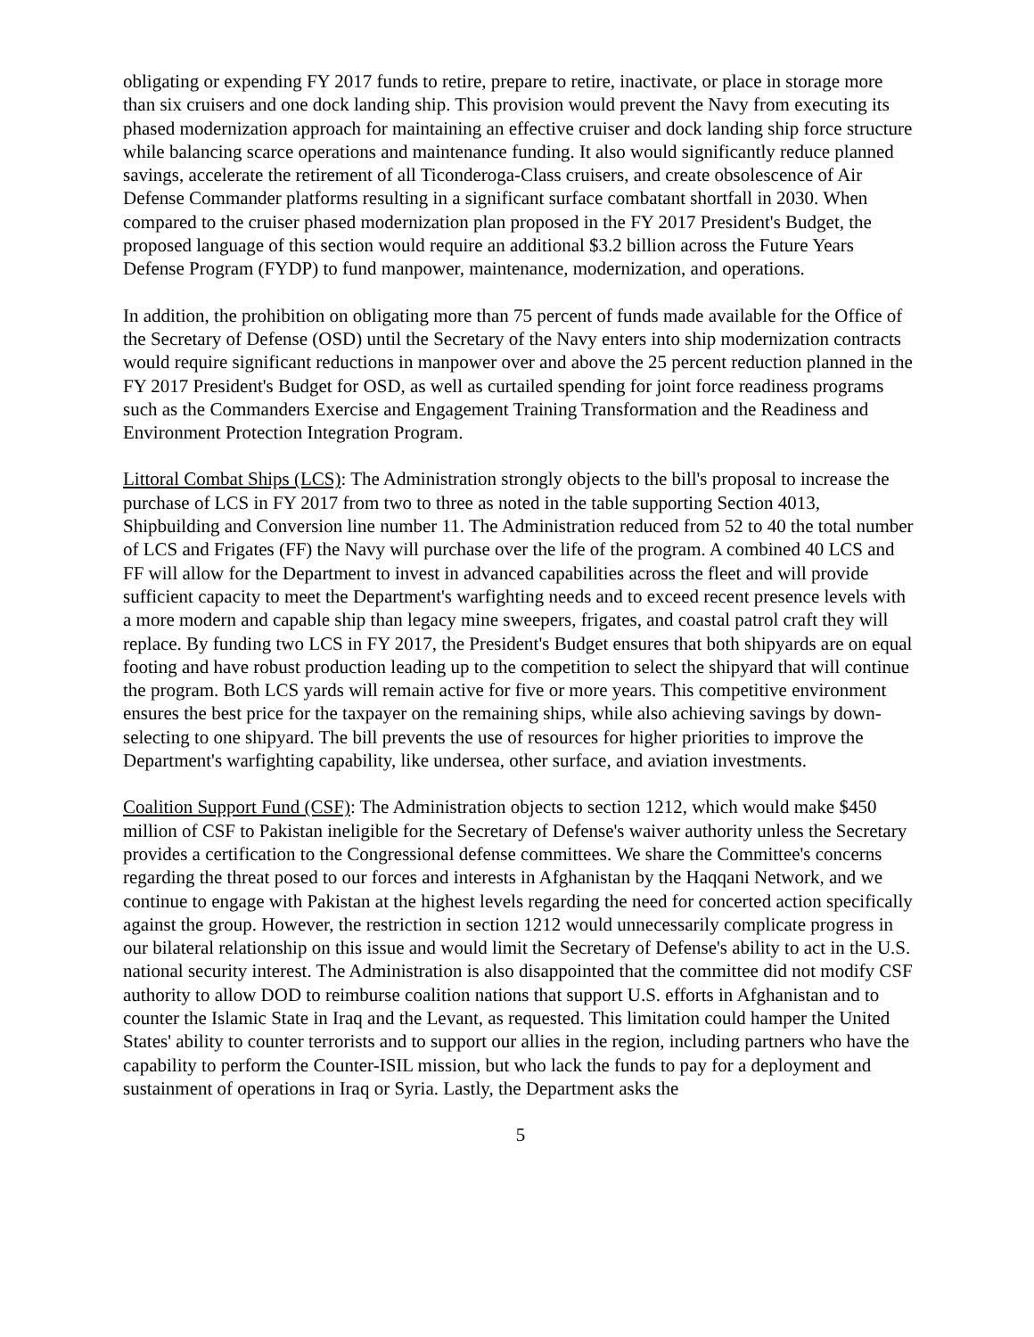obligating or expending FY 2017 funds to retire, prepare to retire, inactivate, or place in storage more than six cruisers and one dock landing ship. This provision would prevent the Navy from executing its phased modernization approach for maintaining an effective cruiser and dock landing ship force structure while balancing scarce operations and maintenance funding. It also would significantly reduce planned savings, accelerate the retirement of all Ticonderoga-Class cruisers, and create obsolescence of Air Defense Commander platforms resulting in a significant surface combatant shortfall in 2030. When compared to the cruiser phased modernization plan proposed in the FY 2017 President's Budget, the proposed language of this section would require an additional $3.2 billion across the Future Years Defense Program (FYDP) to fund manpower, maintenance, modernization, and operations.
In addition, the prohibition on obligating more than 75 percent of funds made available for the Office of the Secretary of Defense (OSD) until the Secretary of the Navy enters into ship modernization contracts would require significant reductions in manpower over and above the 25 percent reduction planned in the FY 2017 President's Budget for OSD, as well as curtailed spending for joint force readiness programs such as the Commanders Exercise and Engagement Training Transformation and the Readiness and Environment Protection Integration Program.
Littoral Combat Ships (LCS): The Administration strongly objects to the bill's proposal to increase the purchase of LCS in FY 2017 from two to three as noted in the table supporting Section 4013, Shipbuilding and Conversion line number 11. The Administration reduced from 52 to 40 the total number of LCS and Frigates (FF) the Navy will purchase over the life of the program. A combined 40 LCS and FF will allow for the Department to invest in advanced capabilities across the fleet and will provide sufficient capacity to meet the Department's warfighting needs and to exceed recent presence levels with a more modern and capable ship than legacy mine sweepers, frigates, and coastal patrol craft they will replace. By funding two LCS in FY 2017, the President's Budget ensures that both shipyards are on equal footing and have robust production leading up to the competition to select the shipyard that will continue the program. Both LCS yards will remain active for five or more years. This competitive environment ensures the best price for the taxpayer on the remaining ships, while also achieving savings by down-selecting to one shipyard. The bill prevents the use of resources for higher priorities to improve the Department's warfighting capability, like undersea, other surface, and aviation investments.
Coalition Support Fund (CSF): The Administration objects to section 1212, which would make $450 million of CSF to Pakistan ineligible for the Secretary of Defense's waiver authority unless the Secretary provides a certification to the Congressional defense committees. We share the Committee's concerns regarding the threat posed to our forces and interests in Afghanistan by the Haqqani Network, and we continue to engage with Pakistan at the highest levels regarding the need for concerted action specifically against the group. However, the restriction in section 1212 would unnecessarily complicate progress in our bilateral relationship on this issue and would limit the Secretary of Defense's ability to act in the U.S. national security interest. The Administration is also disappointed that the committee did not modify CSF authority to allow DOD to reimburse coalition nations that support U.S. efforts in Afghanistan and to counter the Islamic State in Iraq and the Levant, as requested. This limitation could hamper the United States' ability to counter terrorists and to support our allies in the region, including partners who have the capability to perform the Counter-ISIL mission, but who lack the funds to pay for a deployment and sustainment of operations in Iraq or Syria. Lastly, the Department asks the
5